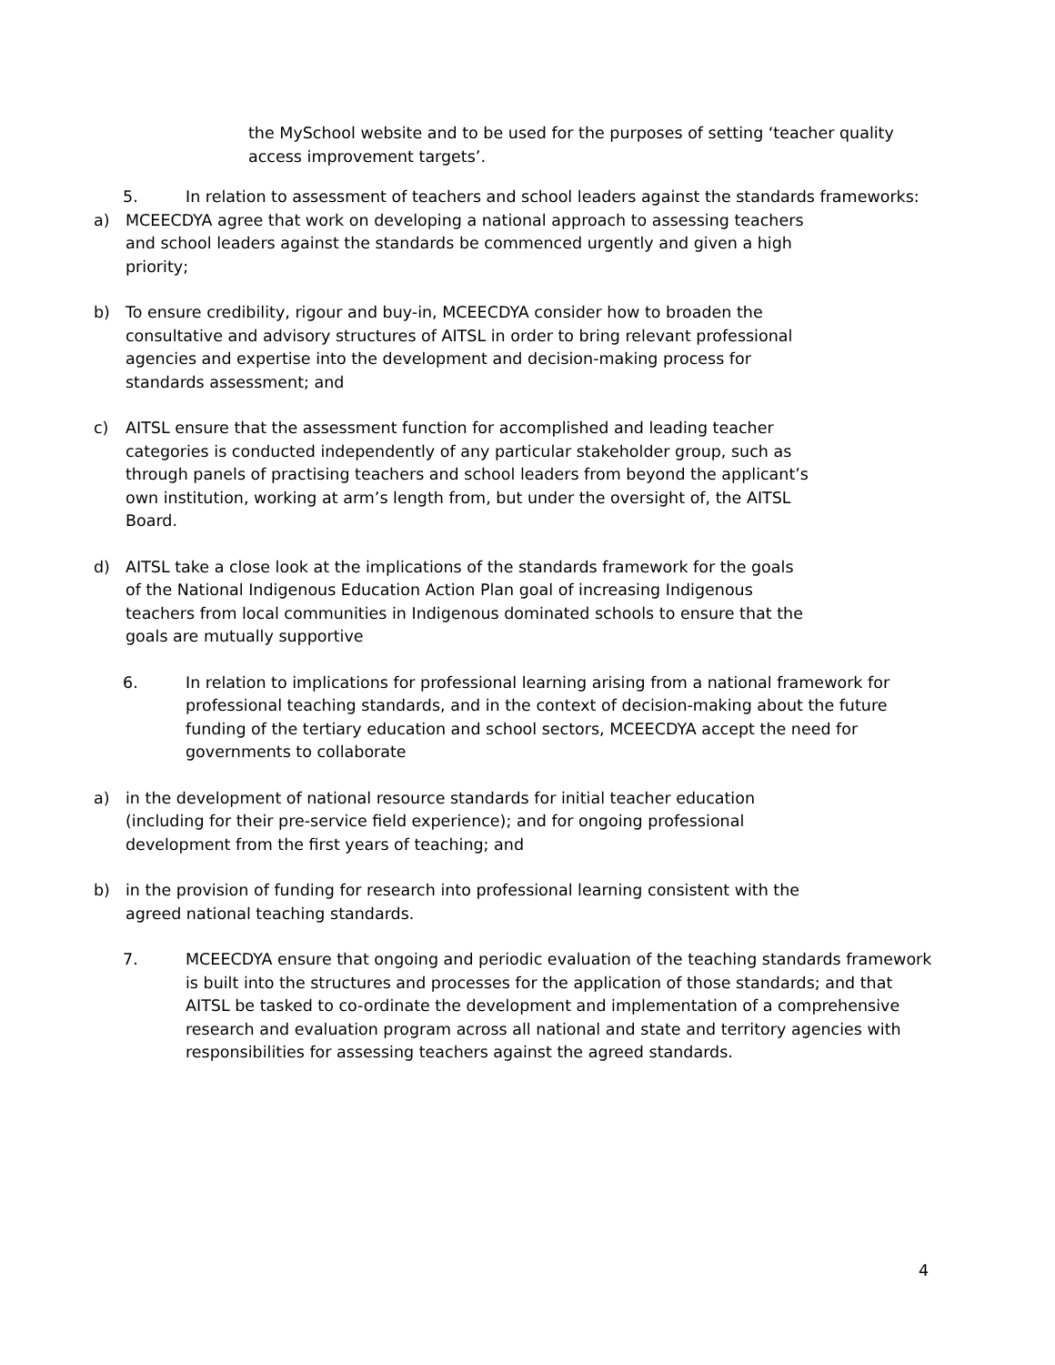the MySchool website and to be used for the purposes of setting ‘teacher quality access improvement targets’.
5. In relation to assessment of teachers and school leaders against the standards frameworks:
a) MCEECDYA agree that work on developing a national approach to assessing teachers and school leaders against the standards be commenced urgently and given a high priority;
b) To ensure credibility, rigour and buy-in, MCEECDYA consider how to broaden the consultative and advisory structures of AITSL in order to bring relevant professional agencies and expertise into the development and decision-making process for standards assessment; and
c) AITSL ensure that the assessment function for accomplished and leading teacher categories is conducted independently of any particular stakeholder group, such as through panels of practising teachers and school leaders from beyond the applicant’s own institution, working at arm’s length from, but under the oversight of, the AITSL Board.
d) AITSL take a close look at the implications of the standards framework for the goals of the National Indigenous Education Action Plan goal of increasing Indigenous teachers from local communities in Indigenous dominated schools to ensure that the goals are mutually supportive
6. In relation to implications for professional learning arising from a national framework for professional teaching standards, and in the context of decision-making about the future funding of the tertiary education and school sectors, MCEECDYA accept the need for governments to collaborate
a) in the development of national resource standards for initial teacher education (including for their pre-service field experience); and for ongoing professional development from the first years of teaching; and
b) in the provision of funding for research into professional learning consistent with the agreed national teaching standards.
7. MCEECDYA ensure that ongoing and periodic evaluation of the teaching standards framework is built into the structures and processes for the application of those standards; and that AITSL be tasked to co-ordinate the development and implementation of a comprehensive research and evaluation program across all national and state and territory agencies with responsibilities for assessing teachers against the agreed standards.
4